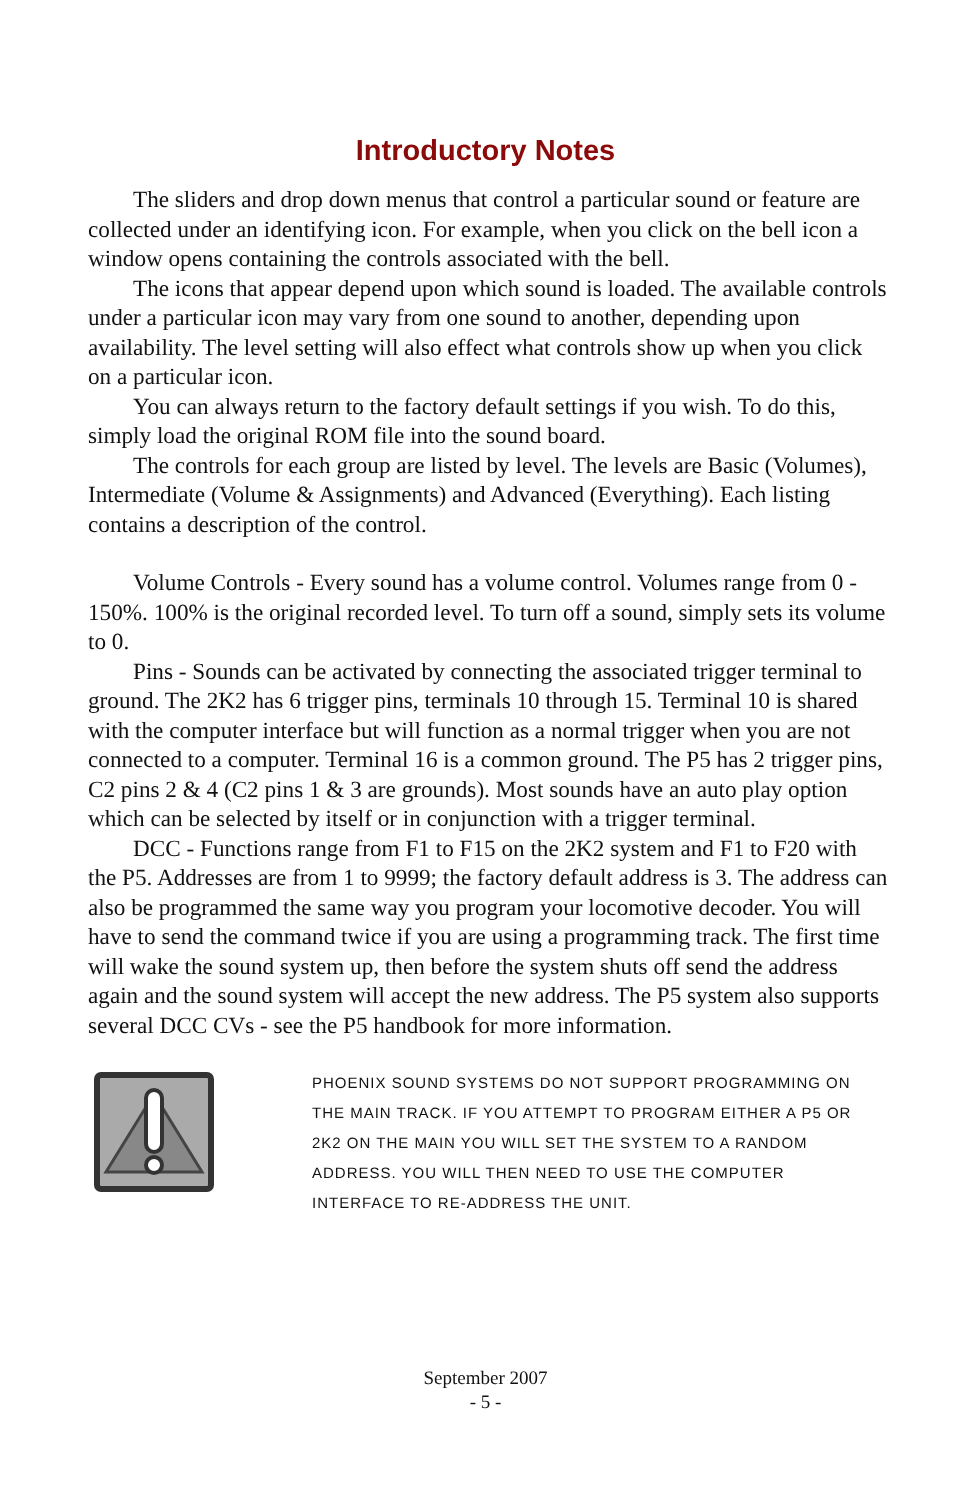Introductory Notes
The sliders and drop down menus that control a particular sound or feature are collected under an identifying icon. For example, when you click on the bell icon a window opens containing the controls associated with the bell.
The icons that appear depend upon which sound is loaded. The available controls under a particular icon may vary from one sound to another, depending upon availability. The level setting will also effect what controls show up when you click on a particular icon.
You can always return to the factory default settings if you wish. To do this, simply load the original ROM file into the sound board.
The controls for each group are listed by level. The levels are Basic (Volumes), Intermediate (Volume & Assignments) and Advanced (Everything). Each listing contains a description of the control.
Volume Controls - Every sound has a volume control. Volumes range from 0 - 150%. 100% is the original recorded level. To turn off a sound, simply sets its volume to 0.
Pins - Sounds can be activated by connecting the associated trigger terminal to ground. The 2K2 has 6 trigger pins, terminals 10 through 15. Terminal 10 is shared with the computer interface but will function as a normal trigger when you are not connected to a computer. Terminal 16 is a common ground. The P5 has 2 trigger pins, C2 pins 2 & 4 (C2 pins 1 & 3 are grounds). Most sounds have an auto play option which can be selected by itself or in conjunction with a trigger terminal.
DCC - Functions range from F1 to F15 on the 2K2 system and F1 to F20 with the P5. Addresses are from 1 to 9999; the factory default address is 3. The address can also be programmed the same way you program your locomotive decoder. You will have to send the command twice if you are using a programming track. The first time will wake the sound system up, then before the system shuts off send the address again and the sound system will accept the new address. The P5 system also supports several DCC CVs - see the P5 handbook for more information.
PHOENIX SOUND SYSTEMS DO NOT SUPPORT PROGRAMMING ON THE MAIN TRACK. IF YOU ATTEMPT TO PROGRAM EITHER A P5 OR 2K2 ON THE MAIN YOU WILL SET THE SYSTEM TO A RANDOM ADDRESS. YOU WILL THEN NEED TO USE THE COMPUTER INTERFACE TO RE-ADDRESS THE UNIT.
September 2007
- 5 -